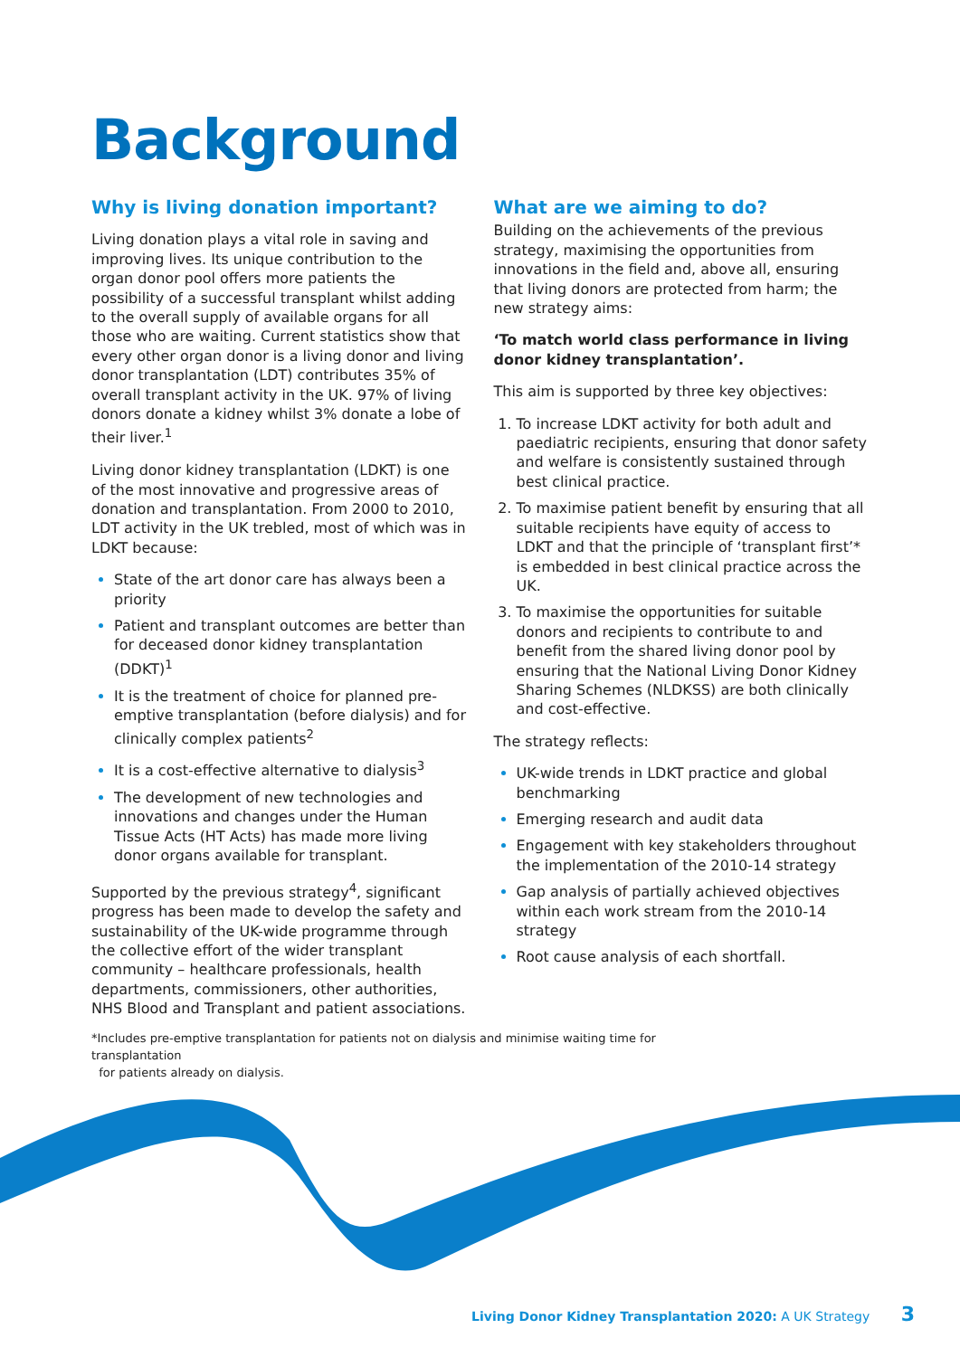Background
Why is living donation important?
Living donation plays a vital role in saving and improving lives. Its unique contribution to the organ donor pool offers more patients the possibility of a successful transplant whilst adding to the overall supply of available organs for all those who are waiting. Current statistics show that every other organ donor is a living donor and living donor transplantation (LDT) contributes 35% of overall transplant activity in the UK. 97% of living donors donate a kidney whilst 3% donate a lobe of their liver.<sup>1</sup>
Living donor kidney transplantation (LDKT) is one of the most innovative and progressive areas of donation and transplantation. From 2000 to 2010, LDT activity in the UK trebled, most of which was in LDKT because:
State of the art donor care has always been a priority
Patient and transplant outcomes are better than for deceased donor kidney transplantation (DDKT)<sup>1</sup>
It is the treatment of choice for planned pre-emptive transplantation (before dialysis) and for clinically complex patients<sup>2</sup>
It is a cost-effective alternative to dialysis<sup>3</sup>
The development of new technologies and innovations and changes under the Human Tissue Acts (HT Acts) has made more living donor organs available for transplant.
Supported by the previous strategy<sup>4</sup>, significant progress has been made to develop the safety and sustainability of the UK-wide programme through the collective effort of the wider transplant community – healthcare professionals, health departments, commissioners, other authorities, NHS Blood and Transplant and patient associations.
What are we aiming to do?
Building on the achievements of the previous strategy, maximising the opportunities from innovations in the field and, above all, ensuring that living donors are protected from harm; the new strategy aims:
‘To match world class performance in living donor kidney transplantation’.
This aim is supported by three key objectives:
To increase LDKT activity for both adult and paediatric recipients, ensuring that donor safety and welfare is consistently sustained through best clinical practice.
To maximise patient benefit by ensuring that all suitable recipients have equity of access to LDKT and that the principle of ‘transplant first’* is embedded in best clinical practice across the UK.
To maximise the opportunities for suitable donors and recipients to contribute to and benefit from the shared living donor pool by ensuring that the National Living Donor Kidney Sharing Schemes (NLDKSS) are both clinically and cost-effective.
The strategy reflects:
UK-wide trends in LDKT practice and global benchmarking
Emerging research and audit data
Engagement with key stakeholders throughout the implementation of the 2010-14 strategy
Gap analysis of partially achieved objectives within each work stream from the 2010-14 strategy
Root cause analysis of each shortfall.
*Includes pre-emptive transplantation for patients not on dialysis and minimise waiting time for transplantation
for patients already on dialysis.
Living Donor Kidney Transplantation 2020: A UK Strategy 3